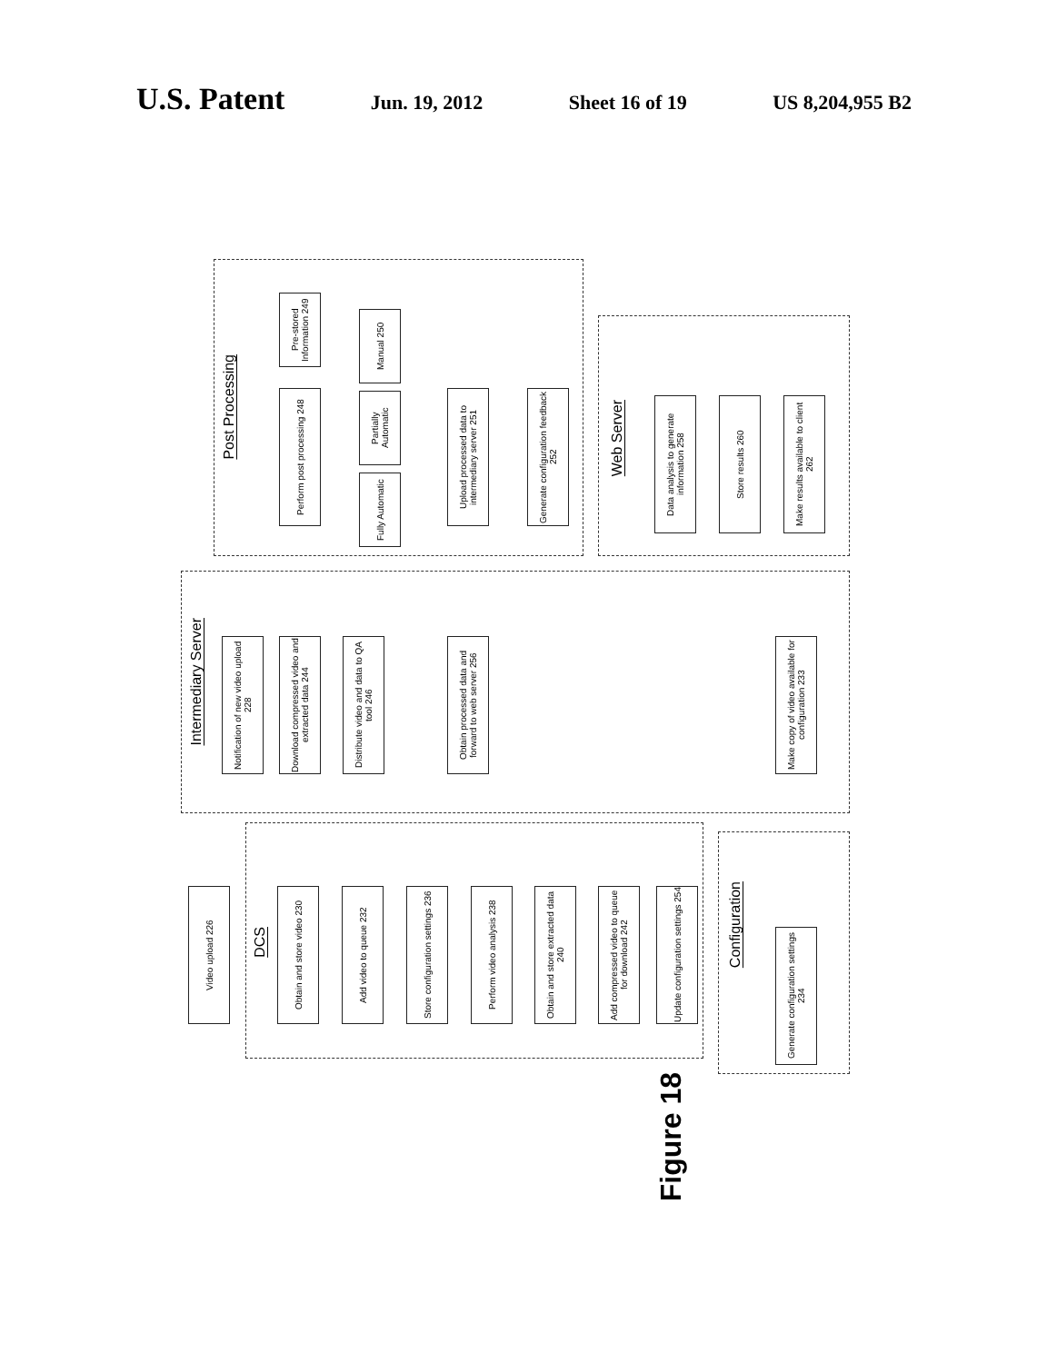U.S. Patent Jun. 19, 2012 Sheet 16 of 19 US 8,204,955 B2
Post Processing
Perform post processing 248
Pre-stored Information 249
Fully Automatic
Partially Automatic
Manual 250
Upload processed data to intermediary server 251
Generate configuration feedback 252
Web Server
Data analysis to generate information 258
Store results 260
Make results available to client 262
Intermediary Server
Notification of new video upload 228
Download compressed video and extracted data 244
Distribute video and data to QA tool 246
Obtain processed data and forward to web server 256
Make copy of video available for configuration 233
Video upload 226
DCS
Obtain and store video 230
Add video to queue 232
Store configuration settings 236
Perform video analysis 238
Obtain and store extracted data 240
Add compressed video to queue for download 242
Update configuration settings 254
Configuration
Generate configuration settings 234
Figure 18